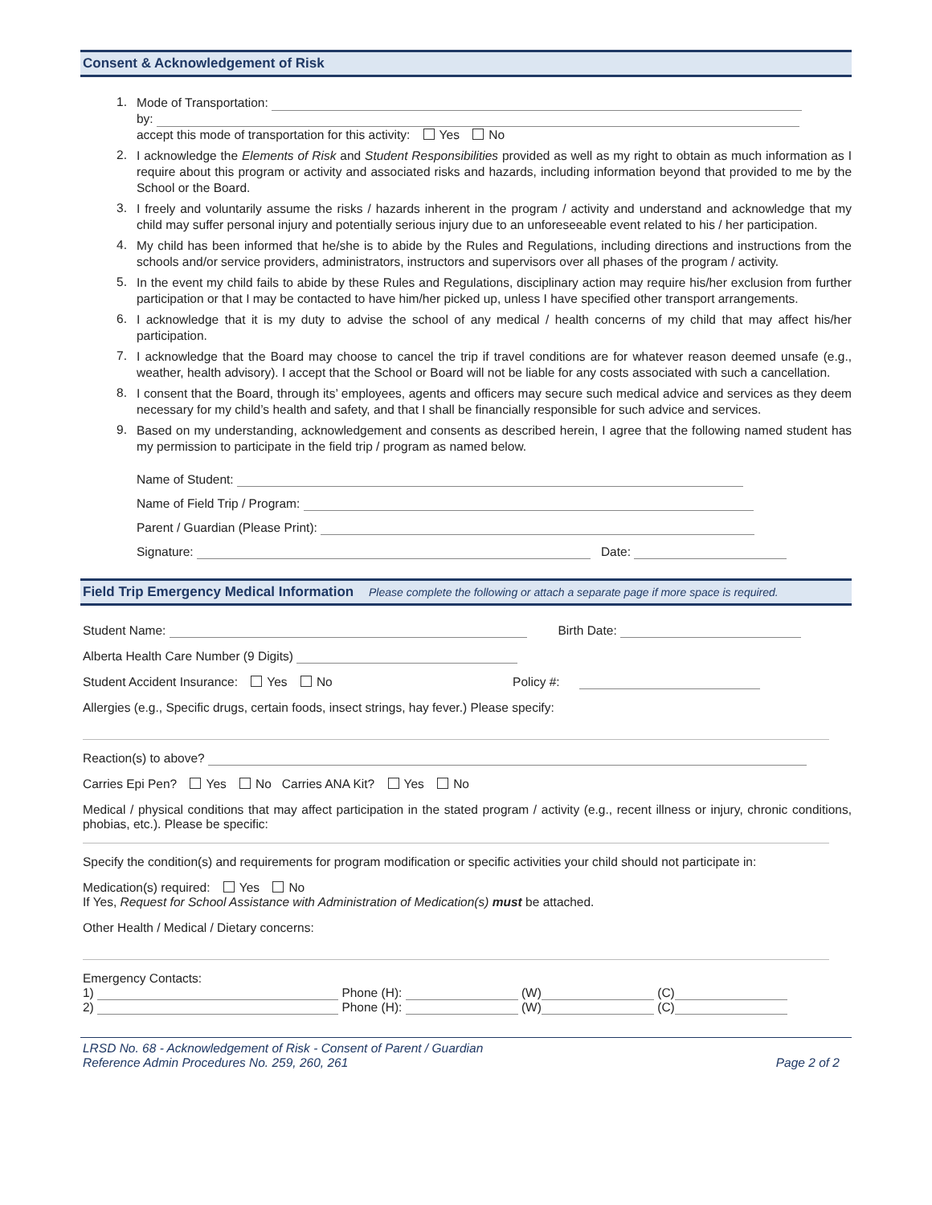Consent & Acknowledgement of Risk
1. Mode of Transportation:
by:
accept this mode of transportation for this activity: Yes No
2. I acknowledge the Elements of Risk and Student Responsibilities provided as well as my right to obtain as much information as I require about this program or activity and associated risks and hazards, including information beyond that provided to me by the School or the Board.
3. I freely and voluntarily assume the risks / hazards inherent in the program / activity and understand and acknowledge that my child may suffer personal injury and potentially serious injury due to an unforeseeable event related to his / her participation.
4. My child has been informed that he/she is to abide by the Rules and Regulations, including directions and instructions from the schools and/or service providers, administrators, instructors and supervisors over all phases of the program / activity.
5. In the event my child fails to abide by these Rules and Regulations, disciplinary action may require his/her exclusion from further participation or that I may be contacted to have him/her picked up, unless I have specified other transport arrangements.
6. I acknowledge that it is my duty to advise the school of any medical / health concerns of my child that may affect his/her participation.
7. I acknowledge that the Board may choose to cancel the trip if travel conditions are for whatever reason deemed unsafe (e.g., weather, health advisory). I accept that the School or Board will not be liable for any costs associated with such a cancellation.
8. I consent that the Board, through its’ employees, agents and officers may secure such medical advice and services as they deem necessary for my child’s health and safety, and that I shall be financially responsible for such advice and services.
9. Based on my understanding, acknowledgement and consents as described herein, I agree that the following named student has my permission to participate in the field trip / program as named below.
Name of Student:
Name of Field Trip / Program:
Parent / Guardian (Please Print):
Signature: Date:
Field Trip Emergency Medical Information Please complete the following or attach a separate page if more space is required.
Student Name: Birth Date:
Alberta Health Care Number (9 Digits)
Student Accident Insurance: Yes No Policy #:
Allergies (e.g., Specific drugs, certain foods, insect strings, hay fever.) Please specify:
Reaction(s) to above?
Carries Epi Pen? Yes No Carries ANA Kit? Yes No
Medical / physical conditions that may affect participation in the stated program / activity (e.g., recent illness or injury, chronic conditions, phobias, etc.). Please be specific:
Specify the condition(s) and requirements for program modification or specific activities your child should not participate in:
Medication(s) required: Yes No
If Yes, Request for School Assistance with Administration of Medication(s) must be attached.
Other Health / Medical / Dietary concerns:
Emergency Contacts:
1) Phone (H): (W) (C)
2) Phone (H): (W) (C)
LRSD No. 68 - Acknowledgement of Risk - Consent of Parent / Guardian
Reference Admin Procedures No. 259, 260, 261 Page 2 of 2